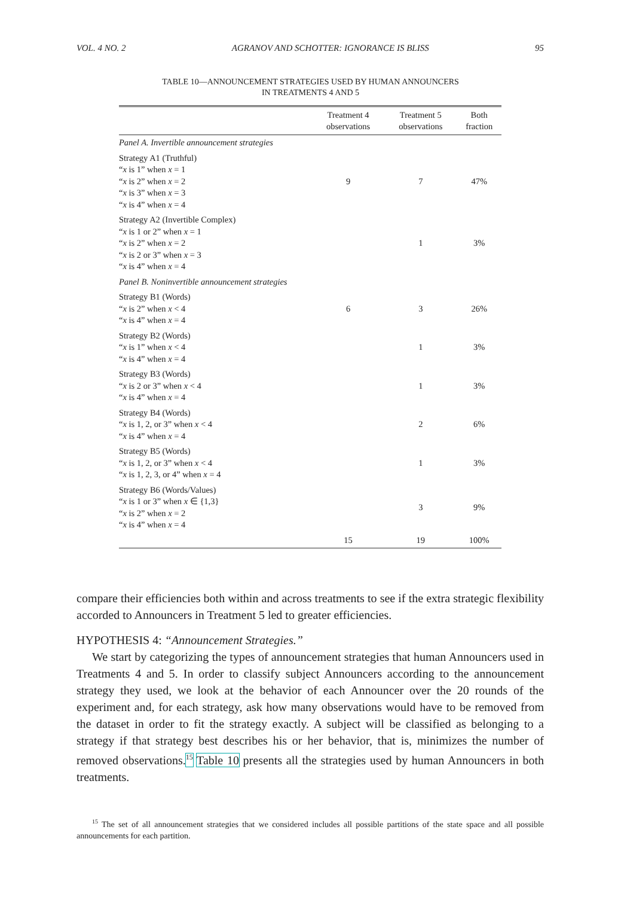VOL. 4 NO. 2 AGRANOV AND SCHOTTER: IGNORANCE IS BLISS 95
TABLE 10—ANNOUNCEMENT STRATEGIES USED BY HUMAN ANNOUNCERS
IN TREATMENTS 4 AND 5
| | Treatment 4 observations | Treatment 5 observations | Both fraction |
| --- | --- | --- | --- |
| Panel A. Invertible announcement strategies | | | |
| Strategy A1 (Truthful) “ x is 1” when x = 1 “ x is 2” when x = 2 “ x is 3” when x = 3 “ x is 4” when x = 4 | 9 | 7 | 47% |
| Strategy A2 (Invertible Complex) “ x is 1 or 2” when x = 1 “ x is 2” when x = 2 “ x is 2 or 3” when x = 3 “ x is 4” when x = 4 | | 1 | 3% |
| Panel B. Noninvertible announcement strategies | | | |
| Strategy B1 (Words) “ x is 2” when x < 4 “ x is 4” when x = 4 | 6 | 3 | 26% |
| Strategy B2 (Words) “ x is 1” when x < 4 “ x is 4” when x = 4 | | 1 | 3% |
| Strategy B3 (Words) “ x is 2 or 3” when x < 4 “ x is 4” when x = 4 | | 1 | 3% |
| Strategy B4 (Words) “ x is 1, 2, or 3” when x < 4 “ x is 4” when x = 4 | | 2 | 6% |
| Strategy B5 (Words) “ x is 1, 2, or 3” when x < 4 “ x is 1, 2, 3, or 4” when x = 4 | | 1 | 3% |
| Strategy B6 (Words/Values) “ x is 1 or 3” when x ∈ {1,3} “ x is 2” when x = 2 “ x is 4” when x = 4 | | 3 | 9% |
| | 15 | 19 | 100% |
compare their efficiencies both within and across treatments to see if the extra strategic flexibility accorded to Announcers in Treatment 5 led to greater efficiencies.
HYPOTHESIS 4: “Announcement Strategies.”
We start by categorizing the types of announcement strategies that human Announcers used in Treatments 4 and 5. In order to classify subject Announcers according to the announcement strategy they used, we look at the behavior of each Announcer over the 20 rounds of the experiment and, for each strategy, ask how many observations would have to be removed from the dataset in order to fit the strategy exactly. A subject will be classified as belonging to a strategy if that strategy best describes his or her behavior, that is, minimizes the number of removed observations.<sup>15</sup> Table 10 presents all the strategies used by human Announcers in both treatments.
<sup>15</sup> The set of all announcement strategies that we considered includes all possible partitions of the state space and all possible announcements for each partition.